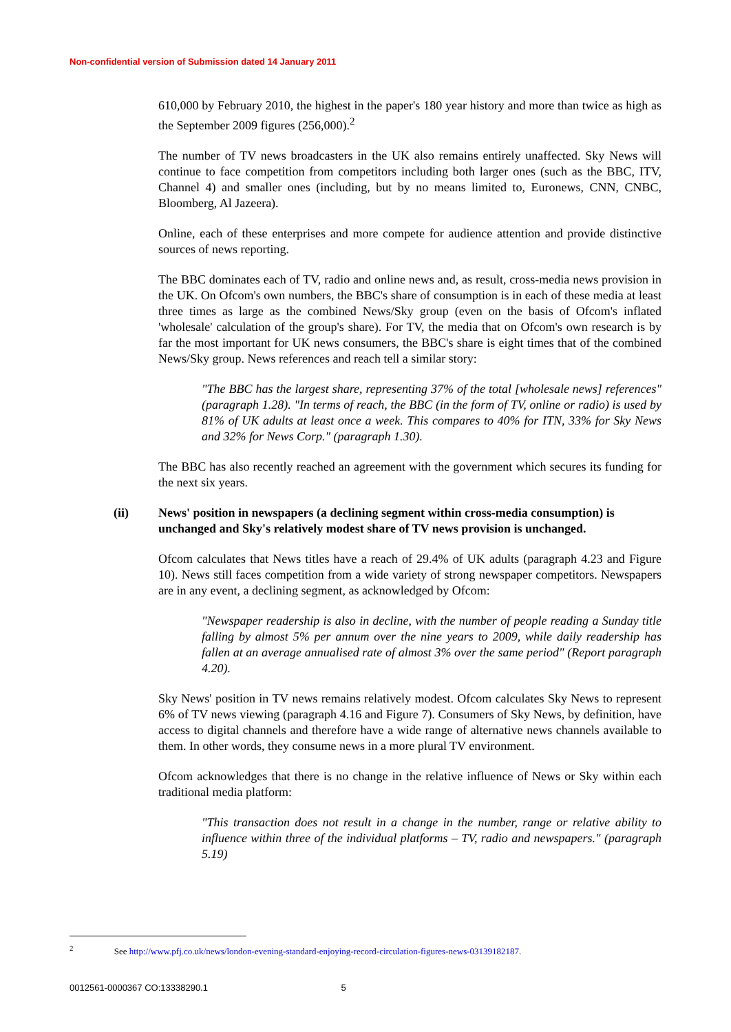Non-confidential version of Submission dated 14 January 2011
610,000 by February 2010, the highest in the paper's 180 year history and more than twice as high as the September 2009 figures (256,000).<sup>2</sup>
The number of TV news broadcasters in the UK also remains entirely unaffected. Sky News will continue to face competition from competitors including both larger ones (such as the BBC, ITV, Channel 4) and smaller ones (including, but by no means limited to, Euronews, CNN, CNBC, Bloomberg, Al Jazeera).
Online, each of these enterprises and more compete for audience attention and provide distinctive sources of news reporting.
The BBC dominates each of TV, radio and online news and, as result, cross-media news provision in the UK. On Ofcom's own numbers, the BBC's share of consumption is in each of these media at least three times as large as the combined News/Sky group (even on the basis of Ofcom's inflated 'wholesale' calculation of the group's share). For TV, the media that on Ofcom's own research is by far the most important for UK news consumers, the BBC's share is eight times that of the combined News/Sky group. News references and reach tell a similar story:
"The BBC has the largest share, representing 37% of the total [wholesale news] references" (paragraph 1.28). "In terms of reach, the BBC (in the form of TV, online or radio) is used by 81% of UK adults at least once a week. This compares to 40% for ITN, 33% for Sky News and 32% for News Corp." (paragraph 1.30).
The BBC has also recently reached an agreement with the government which secures its funding for the next six years.
(ii) News' position in newspapers (a declining segment within cross-media consumption) is unchanged and Sky's relatively modest share of TV news provision is unchanged.
Ofcom calculates that News titles have a reach of 29.4% of UK adults (paragraph 4.23 and Figure 10). News still faces competition from a wide variety of strong newspaper competitors. Newspapers are in any event, a declining segment, as acknowledged by Ofcom:
"Newspaper readership is also in decline, with the number of people reading a Sunday title falling by almost 5% per annum over the nine years to 2009, while daily readership has fallen at an average annualised rate of almost 3% over the same period" (Report paragraph 4.20).
Sky News' position in TV news remains relatively modest. Ofcom calculates Sky News to represent 6% of TV news viewing (paragraph 4.16 and Figure 7). Consumers of Sky News, by definition, have access to digital channels and therefore have a wide range of alternative news channels available to them. In other words, they consume news in a more plural TV environment.
Ofcom acknowledges that there is no change in the relative influence of News or Sky within each traditional media platform:
"This transaction does not result in a change in the number, range or relative ability to influence within three of the individual platforms – TV, radio and newspapers." (paragraph 5.19)
<sup>2</sup> See http://www.pfj.co.uk/news/london-evening-standard-enjoying-record-circulation-figures-news-03139182187.
0012561-0000367 CO:13338290.1 5